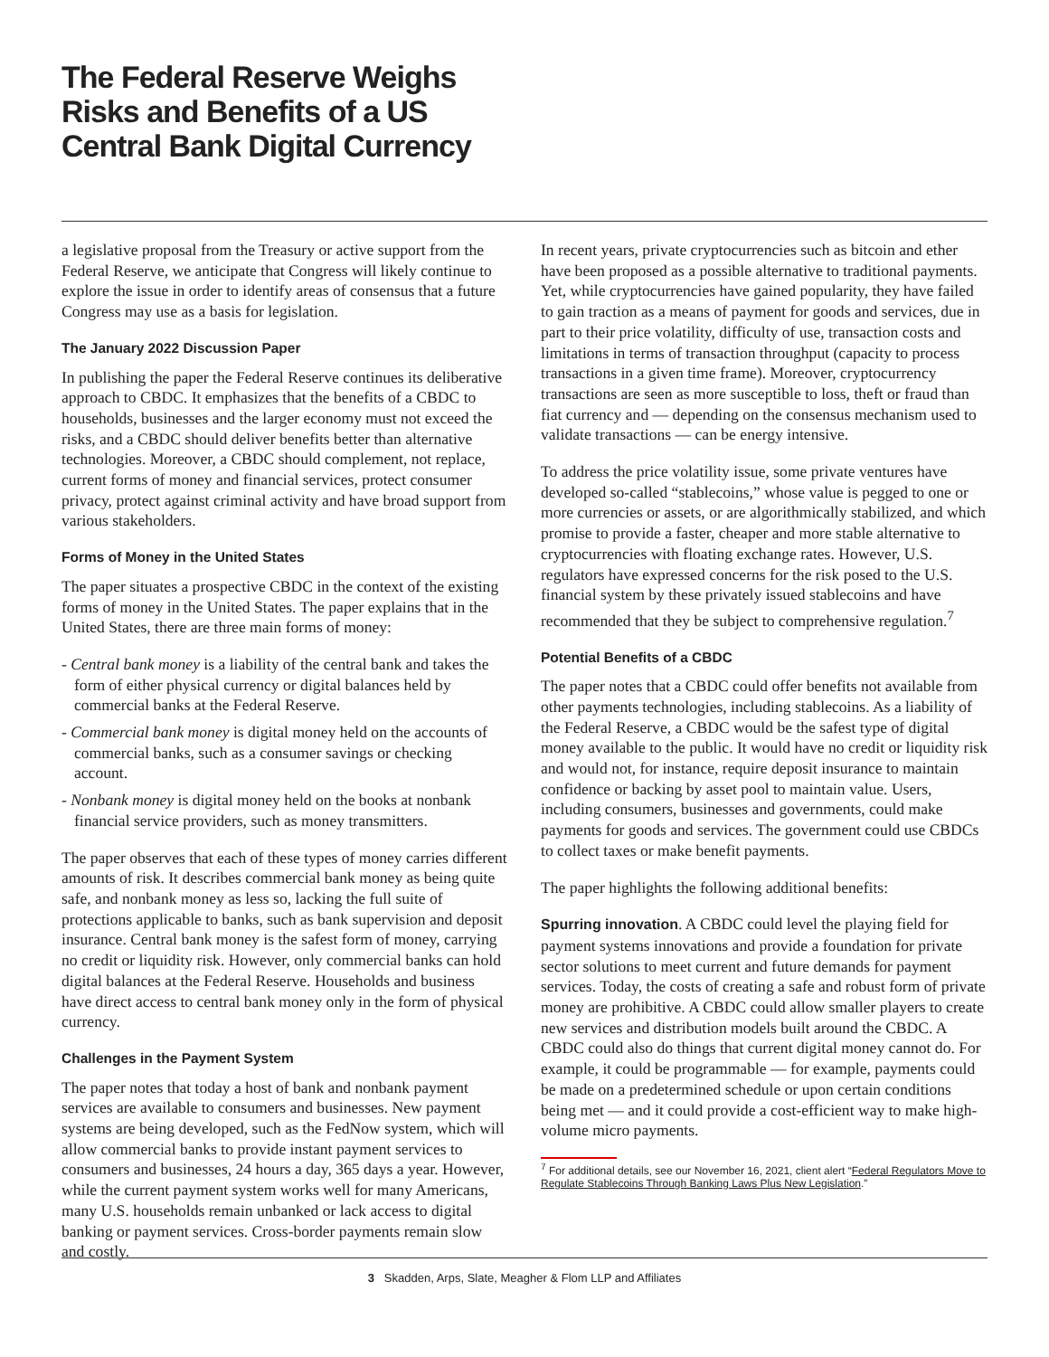The Federal Reserve Weighs Risks and Benefits of a US Central Bank Digital Currency
a legislative proposal from the Treasury or active support from the Federal Reserve, we anticipate that Congress will likely continue to explore the issue in order to identify areas of consensus that a future Congress may use as a basis for legislation.
The January 2022 Discussion Paper
In publishing the paper the Federal Reserve continues its deliberative approach to CBDC. It emphasizes that the benefits of a CBDC to households, businesses and the larger economy must not exceed the risks, and a CBDC should deliver benefits better than alternative technologies. Moreover, a CBDC should complement, not replace, current forms of money and financial services, protect consumer privacy, protect against criminal activity and have broad support from various stakeholders.
Forms of Money in the United States
The paper situates a prospective CBDC in the context of the existing forms of money in the United States. The paper explains that in the United States, there are three main forms of money:
- Central bank money is a liability of the central bank and takes the form of either physical currency or digital balances held by commercial banks at the Federal Reserve.
- Commercial bank money is digital money held on the accounts of commercial banks, such as a consumer savings or checking account.
- Nonbank money is digital money held on the books at nonbank financial service providers, such as money transmitters.
The paper observes that each of these types of money carries different amounts of risk. It describes commercial bank money as being quite safe, and nonbank money as less so, lacking the full suite of protections applicable to banks, such as bank supervision and deposit insurance. Central bank money is the safest form of money, carrying no credit or liquidity risk. However, only commercial banks can hold digital balances at the Federal Reserve. Households and business have direct access to central bank money only in the form of physical currency.
Challenges in the Payment System
The paper notes that today a host of bank and nonbank payment services are available to consumers and businesses. New payment systems are being developed, such as the FedNow system, which will allow commercial banks to provide instant payment services to consumers and businesses, 24 hours a day, 365 days a year. However, while the current payment system works well for many Americans, many U.S. households remain unbanked or lack access to digital banking or payment services. Cross-border payments remain slow and costly.
In recent years, private cryptocurrencies such as bitcoin and ether have been proposed as a possible alternative to traditional payments. Yet, while cryptocurrencies have gained popularity, they have failed to gain traction as a means of payment for goods and services, due in part to their price volatility, difficulty of use, transaction costs and limitations in terms of transaction throughput (capacity to process transactions in a given time frame). Moreover, cryptocurrency transactions are seen as more susceptible to loss, theft or fraud than fiat currency and — depending on the consensus mechanism used to validate transactions — can be energy intensive.
To address the price volatility issue, some private ventures have developed so-called “stablecoins,” whose value is pegged to one or more currencies or assets, or are algorithmically stabilized, and which promise to provide a faster, cheaper and more stable alternative to cryptocurrencies with floating exchange rates. However, U.S. regulators have expressed concerns for the risk posed to the U.S. financial system by these privately issued stablecoins and have recommended that they be subject to comprehensive regulation.<sup>7</sup>
Potential Benefits of a CBDC
The paper notes that a CBDC could offer benefits not available from other payments technologies, including stablecoins. As a liability of the Federal Reserve, a CBDC would be the safest type of digital money available to the public. It would have no credit or liquidity risk and would not, for instance, require deposit insurance to maintain confidence or backing by asset pool to maintain value. Users, including consumers, businesses and governments, could make payments for goods and services. The government could use CBDCs to collect taxes or make benefit payments.
The paper highlights the following additional benefits:
Spurring innovation. A CBDC could level the playing field for payment systems innovations and provide a foundation for private sector solutions to meet current and future demands for payment services. Today, the costs of creating a safe and robust form of private money are prohibitive. A CBDC could allow smaller players to create new services and distribution models built around the CBDC. A CBDC could also do things that current digital money cannot do. For example, it could be programmable — for example, payments could be made on a predetermined schedule or upon certain conditions being met — and it could provide a cost-efficient way to make high-volume micro payments.
<sup>7</sup> For additional details, see our November 16, 2021, client alert “Federal Regulators Move to Regulate Stablecoins Through Banking Laws Plus New Legislation.”
3 Skadden, Arps, Slate, Meagher & Flom LLP and Affiliates